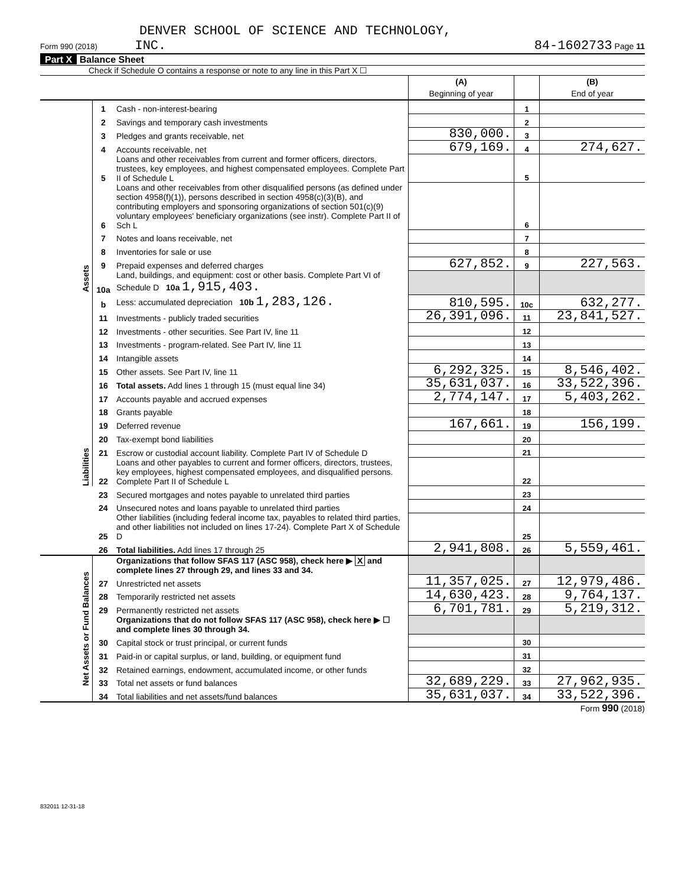DENVER SCHOOL OF SCIENCE AND TECHNOLOGY,
Form 990 (2018) INC. 84-1602733 Page 11
Part X Balance Sheet
Check if Schedule O contains a response or note to any line in this Part X ☐
| | | | (A) Beginning of year | | (B) End of year |
| Assets | 1 | Cash - non-interest-bearing | | 1 | |
| | 2 | Savings and temporary cash investments | | 2 | |
| | 3 | Pledges and grants receivable, net | 830,000. | 3 | |
| | 4 | Accounts receivable, net | 679,169. | 4 | 274,627. |
| | 5 | Loans and other receivables from current and former officers, directors, trustees, key employees, and highest compensated employees. Complete Part II of Schedule L | | 5 | |
| | 6 | Loans and other receivables from other disqualified persons (as defined under section 4958(f)(1)), persons described in section 4958(c)(3)(B), and contributing employers and sponsoring organizations of section 501(c)(9) voluntary employees' beneficiary organizations (see instr). Complete Part II of Sch L | | 6 | |
| | 7 | Notes and loans receivable, net | | 7 | |
| | 8 | Inventories for sale or use | | 8 | |
| | 9 | Prepaid expenses and deferred charges | 627,852. | 9 | 227,563. |
| | 10a | Land, buildings, and equipment: cost or other basis. Complete Part VI of Schedule D 10a 1,915,403. | | | |
| | b | Less: accumulated depreciation 10b 1,283,126. | 810,595. | 10c | 632,277. |
| | 11 | Investments - publicly traded securities | 26,391,096. | 11 | 23,841,527. |
| | 12 | Investments - other securities. See Part IV, line 11 | | 12 | |
| | 13 | Investments - program-related. See Part IV, line 11 | | 13 | |
| | 14 | Intangible assets | | 14 | |
| | 15 | Other assets. See Part IV, line 11 | 6,292,325. | 15 | 8,546,402. |
| | 16 | Total assets. Add lines 1 through 15 (must equal line 34) | 35,631,037. | 16 | 33,522,396. |
| | 17 | Accounts payable and accrued expenses | 2,774,147. | 17 | 5,403,262. |
| | 18 | Grants payable | | 18 | |
| | 19 | Deferred revenue | 167,661. | 19 | 156,199. |
| | 20 | Tax-exempt bond liabilities | | 20 | |
| | 21 | Escrow or custodial account liability. Complete Part IV of Schedule D | | 21 | |
| Liabilities | 22 | Loans and other payables to current and former officers, directors, trustees, key employees, highest compensated employees, and disqualified persons. Complete Part II of Schedule L | | 22 | |
| | 23 | Secured mortgages and notes payable to unrelated third parties | | 23 | |
| | 24 | Unsecured notes and loans payable to unrelated third parties | | 24 | |
| | 25 | Other liabilities (including federal income tax, payables to related third parties, and other liabilities not included on lines 17-24). Complete Part X of Schedule D | | 25 | |
| | 26 | Total liabilities. Add lines 17 through 25 | 2,941,808. | 26 | 5,559,461. |
| Net Assets or Fund Balances | | Organizations that follow SFAS 117 (ASC 958), check here ▶ X and complete lines 27 through 29, and lines 33 and 34. | | | |
| | 27 | Unrestricted net assets | 11,357,025. | 27 | 12,979,486. |
| | 28 | Temporarily restricted net assets | 14,630,423. | 28 | 9,764,137. |
| | 29 | Permanently restricted net assets | 6,701,781. | 29 | 5,219,312. |
| | | Organizations that do not follow SFAS 117 (ASC 958), check here ▶ ☐ and complete lines 30 through 34. | | | |
| | 30 | Capital stock or trust principal, or current funds | | 30 | |
| | 31 | Paid-in or capital surplus, or land, building, or equipment fund | | 31 | |
| | 32 | Retained earnings, endowment, accumulated income, or other funds | | 32 | |
| | 33 | Total net assets or fund balances | 32,689,229. | 33 | 27,962,935. |
| | 34 | Total liabilities and net assets/fund balances | 35,631,037. | 34 | 33,522,396. |
Form 990 (2018)
832011 12-31-18